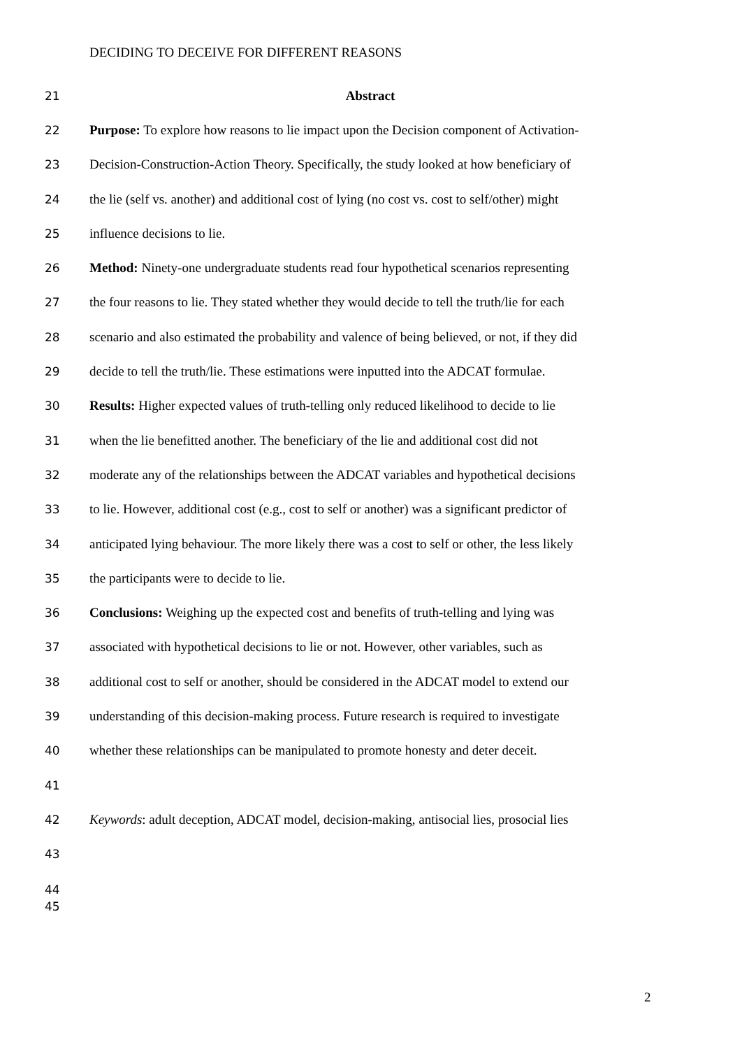DECIDING TO DECEIVE FOR DIFFERENT REASONS
21 Abstract
22 Purpose: To explore how reasons to lie impact upon the Decision component of Activation-
23 Decision-Construction-Action Theory. Specifically, the study looked at how beneficiary of
24 the lie (self vs. another) and additional cost of lying (no cost vs. cost to self/other) might
25 influence decisions to lie.
26 Method: Ninety-one undergraduate students read four hypothetical scenarios representing
27 the four reasons to lie. They stated whether they would decide to tell the truth/lie for each
28 scenario and also estimated the probability and valence of being believed, or not, if they did
29 decide to tell the truth/lie. These estimations were inputted into the ADCAT formulae.
30 Results: Higher expected values of truth-telling only reduced likelihood to decide to lie
31 when the lie benefitted another. The beneficiary of the lie and additional cost did not
32 moderate any of the relationships between the ADCAT variables and hypothetical decisions
33 to lie. However, additional cost (e.g., cost to self or another) was a significant predictor of
34 anticipated lying behaviour. The more likely there was a cost to self or other, the less likely
35 the participants were to decide to lie.
36 Conclusions: Weighing up the expected cost and benefits of truth-telling and lying was
37 associated with hypothetical decisions to lie or not. However, other variables, such as
38 additional cost to self or another, should be considered in the ADCAT model to extend our
39 understanding of this decision-making process. Future research is required to investigate
40 whether these relationships can be manipulated to promote honesty and deter deceit.
41
42 Keywords: adult deception, ADCAT model, decision-making, antisocial lies, prosocial lies
43
44
45
2